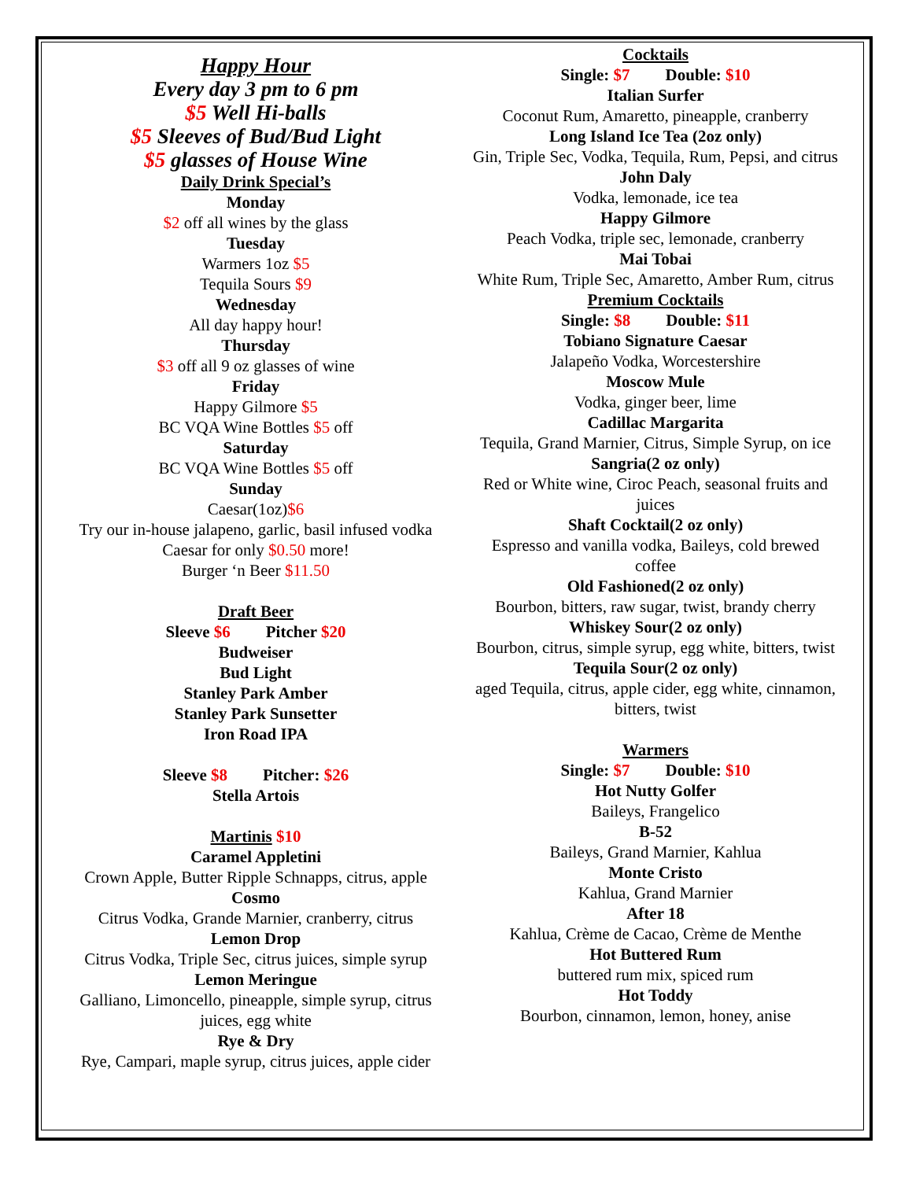Happy Hour
Every day 3 pm to 6 pm
$5 Well Hi-balls
$5 Sleeves of Bud/Bud Light
$5 glasses of House Wine
Daily Drink Special’s
Monday
$2 off all wines by the glass
Tuesday
Warmers 1oz $5
Tequila Sours $9
Wednesday
All day happy hour!
Thursday
$3 off all 9 oz glasses of wine
Friday
Happy Gilmore $5
BC VQA Wine Bottles $5 off
Saturday
BC VQA Wine Bottles $5 off
Sunday
Caesar(1oz)$6
Try our in-house jalapeno, garlic, basil infused vodka Caesar for only $0.50 more!
Burger ‘n Beer $11.50
Draft Beer
Sleeve $6 Pitcher $20
Budweiser
Bud Light
Stanley Park Amber
Stanley Park Sunsetter
Iron Road IPA
Sleeve $8 Pitcher: $26
Stella Artois
Martinis $10
Caramel Appletini
Crown Apple, Butter Ripple Schnapps, citrus, apple
Cosmo
Citrus Vodka, Grande Marnier, cranberry, citrus
Lemon Drop
Citrus Vodka, Triple Sec, citrus juices, simple syrup
Lemon Meringue
Galliano, Limoncello, pineapple, simple syrup, citrus juices, egg white
Rye & Dry
Rye, Campari, maple syrup, citrus juices, apple cider
Cocktails
Single: $7 Double: $10
Italian Surfer
Coconut Rum, Amaretto, pineapple, cranberry
Long Island Ice Tea (2oz only)
Gin, Triple Sec, Vodka, Tequila, Rum, Pepsi, and citrus
John Daly
Vodka, lemonade, ice tea
Happy Gilmore
Peach Vodka, triple sec, lemonade, cranberry
Mai Tobai
White Rum, Triple Sec, Amaretto, Amber Rum, citrus
Premium Cocktails
Single: $8 Double: $11
Tobiano Signature Caesar
Jalapeño Vodka, Worcestershire
Moscow Mule
Vodka, ginger beer, lime
Cadillac Margarita
Tequila, Grand Marnier, Citrus, Simple Syrup, on ice
Sangria(2 oz only)
Red or White wine, Ciroc Peach, seasonal fruits and juices
Shaft Cocktail(2 oz only)
Espresso and vanilla vodka, Baileys, cold brewed coffee
Old Fashioned(2 oz only)
Bourbon, bitters, raw sugar, twist, brandy cherry
Whiskey Sour(2 oz only)
Bourbon, citrus, simple syrup, egg white, bitters, twist
Tequila Sour(2 oz only)
aged Tequila, citrus, apple cider, egg white, cinnamon, bitters, twist
Warmers
Single: $7 Double: $10
Hot Nutty Golfer
Baileys, Frangelico
B-52
Baileys, Grand Marnier, Kahlua
Monte Cristo
Kahlua, Grand Marnier
After 18
Kahlua, Crème de Cacao, Crème de Menthe
Hot Buttered Rum
buttered rum mix, spiced rum
Hot Toddy
Bourbon, cinnamon, lemon, honey, anise